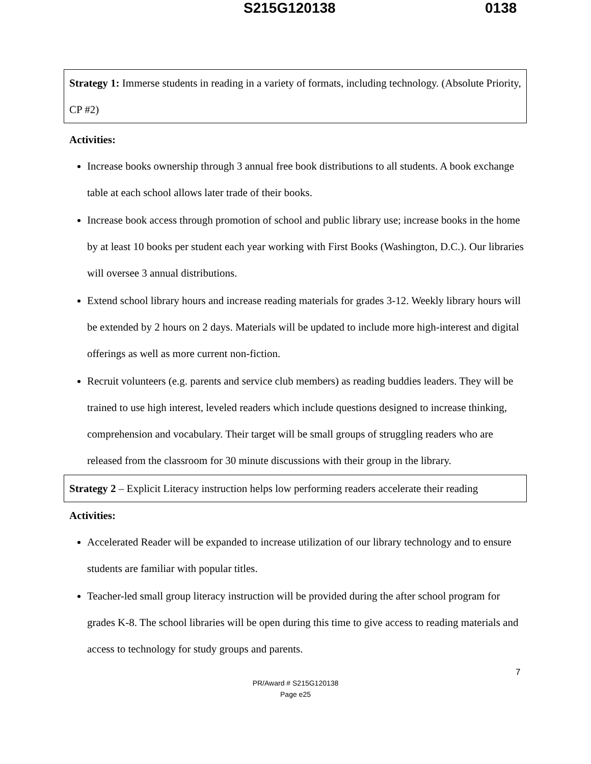S215G120138 0138
Strategy 1: Immerse students in reading in a variety of formats, including technology. (Absolute Priority, CP #2)
Activities:
Increase books ownership through 3 annual free book distributions to all students. A book exchange table at each school allows later trade of their books.
Increase book access through promotion of school and public library use; increase books in the home by at least 10 books per student each year working with First Books (Washington, D.C.). Our libraries will oversee 3 annual distributions.
Extend school library hours and increase reading materials for grades 3-12. Weekly library hours will be extended by 2 hours on 2 days. Materials will be updated to include more high-interest and digital offerings as well as more current non-fiction.
Recruit volunteers (e.g. parents and service club members) as reading buddies leaders. They will be trained to use high interest, leveled readers which include questions designed to increase thinking, comprehension and vocabulary. Their target will be small groups of struggling readers who are released from the classroom for 30 minute discussions with their group in the library.
Strategy 2 – Explicit Literacy instruction helps low performing readers accelerate their reading
Activities:
Accelerated Reader will be expanded to increase utilization of our library technology and to ensure students are familiar with popular titles.
Teacher-led small group literacy instruction will be provided during the after school program for grades K-8. The school libraries will be open during this time to give access to reading materials and access to technology for study groups and parents.
7
PR/Award # S215G120138
Page e25